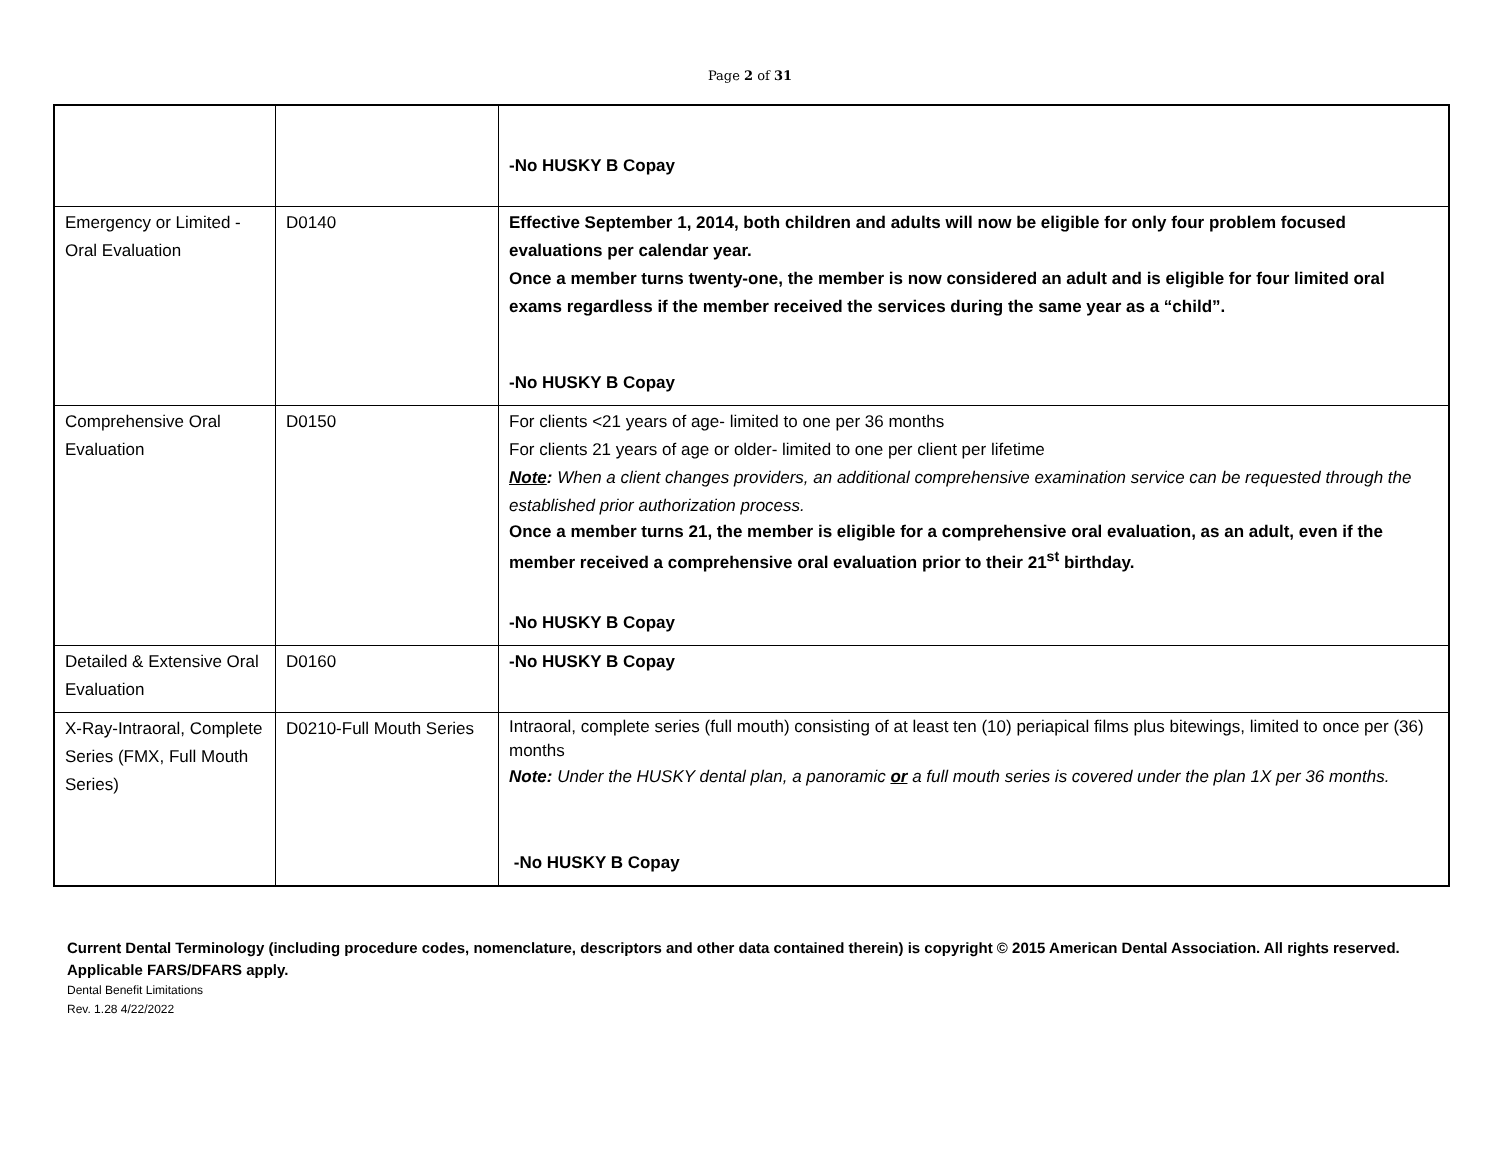Page 2 of 31
| | | -No HUSKY B Copay |
| Emergency or Limited - Oral Evaluation | D0140 | Effective September 1, 2014, both children and adults will now be eligible for only four problem focused evaluations per calendar year. Once a member turns twenty-one, the member is now considered an adult and is eligible for four limited oral exams regardless if the member received the services during the same year as a “child”. -No HUSKY B Copay |
| Comprehensive Oral Evaluation | D0150 | For clients <21 years of age- limited to one per 36 months For clients 21 years of age or older- limited to one per client per lifetime Note : When a client changes providers, an additional comprehensive examination service can be requested through the established prior authorization process. Once a member turns 21, the member is eligible for a comprehensive oral evaluation, as an adult, even if the member received a comprehensive oral evaluation prior to their 21<sup>st</sup> birthday. -No HUSKY B Copay |
| Detailed & Extensive Oral Evaluation | D0160 | -No HUSKY B Copay |
| X-Ray-Intraoral, Complete Series (FMX, Full Mouth Series) | D0210-Full Mouth Series | Intraoral, complete series (full mouth) consisting of at least ten (10) periapical films plus bitewings, limited to once per (36) months Note: Under the HUSKY dental plan, a panoramic or a full mouth series is covered under the plan 1X per 36 months. -No HUSKY B Copay |
Current Dental Terminology (including procedure codes, nomenclature, descriptors and other data contained therein) is copyright © 2015 American Dental Association. All rights reserved. Applicable FARS/DFARS apply.
Dental Benefit Limitations
Rev. 1.28 4/22/2022